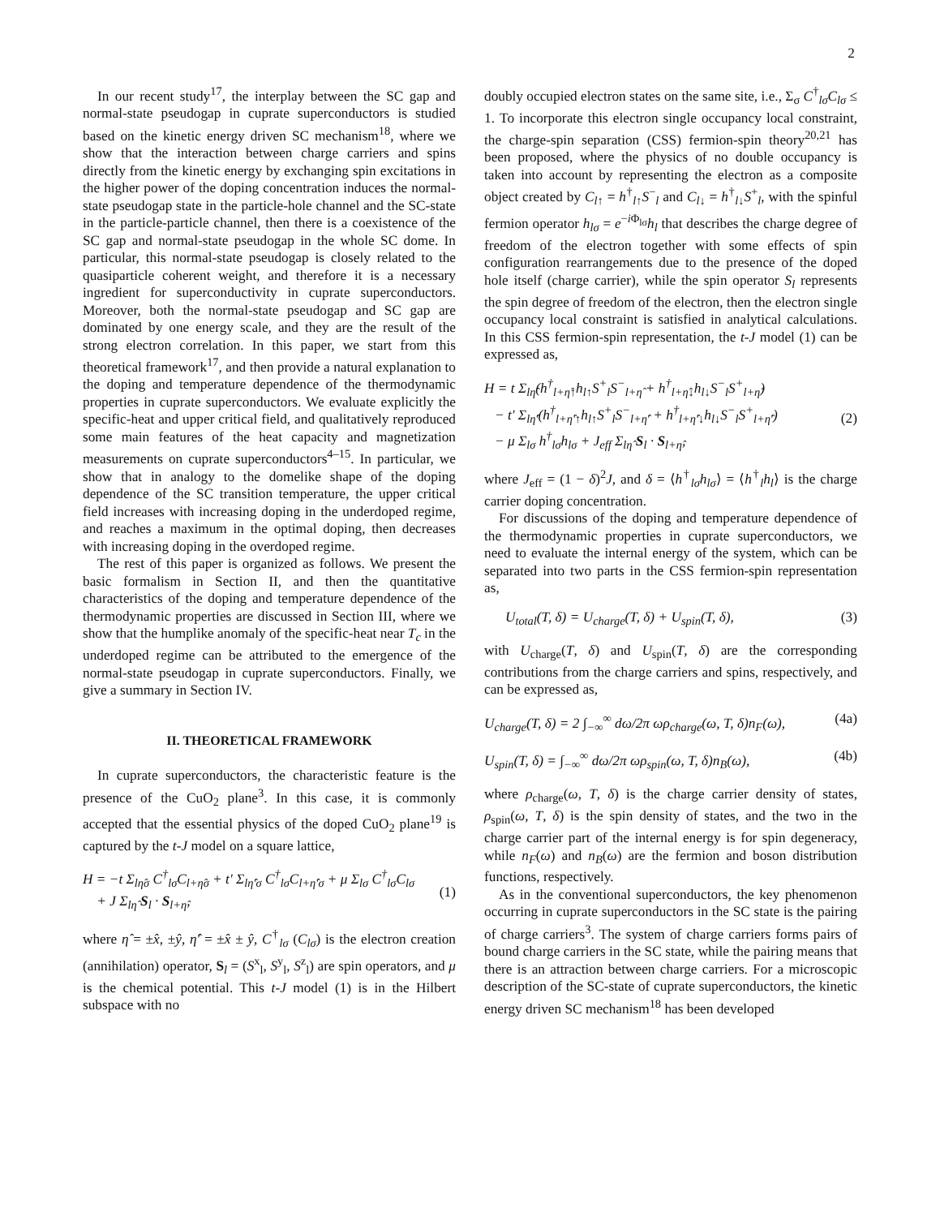2
In our recent study<sup>17</sup>, the interplay between the SC gap and normal-state pseudogap in cuprate superconductors is studied based on the kinetic energy driven SC mechanism<sup>18</sup>, where we show that the interaction between charge carriers and spins directly from the kinetic energy by exchanging spin excitations in the higher power of the doping concentration induces the normal-state pseudogap state in the particle-hole channel and the SC-state in the particle-particle channel, then there is a coexistence of the SC gap and normal-state pseudogap in the whole SC dome. In particular, this normal-state pseudogap is closely related to the quasiparticle coherent weight, and therefore it is a necessary ingredient for superconductivity in cuprate superconductors. Moreover, both the normal-state pseudogap and SC gap are dominated by one energy scale, and they are the result of the strong electron correlation. In this paper, we start from this theoretical framework<sup>17</sup>, and then provide a natural explanation to the doping and temperature dependence of the thermodynamic properties in cuprate superconductors. We evaluate explicitly the specific-heat and upper critical field, and qualitatively reproduced some main features of the heat capacity and magnetization measurements on cuprate superconductors<sup>4–15</sup>. In particular, we show that in analogy to the domelike shape of the doping dependence of the SC transition temperature, the upper critical field increases with increasing doping in the underdoped regime, and reaches a maximum in the optimal doping, then decreases with increasing doping in the overdoped regime.
The rest of this paper is organized as follows. We present the basic formalism in Section II, and then the quantitative characteristics of the doping and temperature dependence of the thermodynamic properties are discussed in Section III, where we show that the humplike anomaly of the specific-heat near T<sub>c</sub> in the underdoped regime can be attributed to the emergence of the normal-state pseudogap in cuprate superconductors. Finally, we give a summary in Section IV.
II. THEORETICAL FRAMEWORK
In cuprate superconductors, the characteristic feature is the presence of the CuO<sub>2</sub> plane<sup>3</sup>. In this case, it is commonly accepted that the essential physics of the doped CuO<sub>2</sub> plane<sup>19</sup> is captured by the t-J model on a square lattice,
H = −t Σ<sub>lη̂σ</sub> C<sup>†</sup><sub>lσ</sub>C<sub>l+η̂σ</sub> + t′ Σ<sub>lη̂′σ</sub> C<sup>†</sup><sub>lσ</sub>C<sub>l+η̂′σ</sub> + μ Σ<sub>lσ</sub> C<sup>†</sup><sub>lσ</sub>C<sub>lσ</sub>
+ J Σ<sub>lη̂</sub> S<sub>l</sub> · S<sub>l+η̂</sub>,
(1)
where η̂ = ±x̂, ±ŷ, η̂′ = ±x̂ ± ŷ, C<sup>†</sup><sub>lσ</sub> (C<sub>lσ</sub>) is the electron creation (annihilation) operator, S<sub>l</sub> = (S<sup>x</sup><sub>l</sub>, S<sup>y</sup><sub>l</sub>, S<sup>z</sup><sub>l</sub>) are spin operators, and μ is the chemical potential. This t-J model (1) is in the Hilbert subspace with no
doubly occupied electron states on the same site, i.e., Σ<sub>σ</sub> C<sup>†</sup><sub>lσ</sub>C<sub>lσ</sub> ≤ 1. To incorporate this electron single occupancy local constraint, the charge-spin separation (CSS) fermion-spin theory<sup>20,21</sup> has been proposed, where the physics of no double occupancy is taken into account by representing the electron as a composite object created by C<sub>l↑</sub> = h<sup>†</sup><sub>l↑</sub>S<sup>−</sup><sub>l</sub> and C<sub>l↓</sub> = h<sup>†</sup><sub>l↓</sub>S<sup>+</sup><sub>l</sub>, with the spinful fermion operator h<sub>lσ</sub> = e<sup>−i Φ<sub>lσ</sub></sup>h<sub>l</sub> that describes the charge degree of freedom of the electron together with some effects of spin configuration rearrangements due to the presence of the doped hole itself (charge carrier), while the spin operator S<sub>l</sub> represents the spin degree of freedom of the electron, then the electron single occupancy local constraint is satisfied in analytical calculations. In this CSS fermion-spin representation, the t-J model (1) can be expressed as,
H = t Σ<sub>lη̂</sub>(h<sup>†</sup><sub>l+η̂↑</sub>h<sub>l↑</sub>S<sup>+</sup><sub>l</sub>S<sup>−</sup><sub>l+η̂</sub> + h<sup>†</sup><sub>l+η̂↓</sub>h<sub>l↓</sub>S<sup>−</sup><sub>l</sub>S<sup>+</sup><sub>l+η̂</sub>)
− t′ Σ<sub>lη̂′</sub>(h<sup>†</sup><sub>l+η̂′↑</sub>h<sub>l↑</sub>S<sup>+</sup><sub>l</sub>S<sup>−</sup><sub>l+η̂′</sub> + h<sup>†</sup><sub>l+η̂′↓</sub>h<sub>l↓</sub>S<sup>−</sup><sub>l</sub>S<sup>+</sup><sub>l+η̂′</sub>)
− μ Σ<sub>lσ</sub> h<sup>†</sup><sub>lσ</sub>h<sub>lσ</sub> + J<sub>eff</sub> Σ<sub>lη̂</sub> S<sub>l</sub> · S<sub>l+η̂</sub>,
(2)
where J<sub>eff</sub> = (1 − δ)<sup>2</sup>J, and δ = ⟨h<sup>†</sup><sub>lσ</sub>h<sub>lσ</sub>⟩ = ⟨h<sup>†</sup><sub>l</sub>h<sub>l</sub>⟩ is the charge carrier doping concentration.
For discussions of the doping and temperature dependence of the thermodynamic properties in cuprate superconductors, we need to evaluate the internal energy of the system, which can be separated into two parts in the CSS fermion-spin representation as,
U<sub>total</sub>(T, δ) = U<sub>charge</sub>(T, δ) + U<sub>spin</sub>(T, δ), (3)
with U<sub>charge</sub>(T, δ) and U<sub>spin</sub>(T, δ) are the corresponding contributions from the charge carriers and spins, respectively, and can be expressed as,
U<sub>charge</sub>(T, δ) = 2 ∫<sub>−∞</sub><sup>∞</sup> dω/2π ωρ<sub>charge</sub>(ω, T, δ)n<sub>F</sub>(ω), (4a)
U<sub>spin</sub>(T, δ) = ∫<sub>−∞</sub><sup>∞</sup> dω/2π ωρ<sub>spin</sub>(ω, T, δ)n<sub>B</sub>(ω), (4b)
where ρ<sub>charge</sub>(ω, T, δ) is the charge carrier density of states, ρ<sub>spin</sub>(ω, T, δ) is the spin density of states, and the two in the charge carrier part of the internal energy is for spin degeneracy, while n<sub>F</sub>(ω) and n<sub>B</sub>(ω) are the fermion and boson distribution functions, respectively.
As in the conventional superconductors, the key phenomenon occurring in cuprate superconductors in the SC state is the pairing of charge carriers<sup>3</sup>. The system of charge carriers forms pairs of bound charge carriers in the SC state, while the pairing means that there is an attraction between charge carriers. For a microscopic description of the SC-state of cuprate superconductors, the kinetic energy driven SC mechanism<sup>18</sup> has been developed